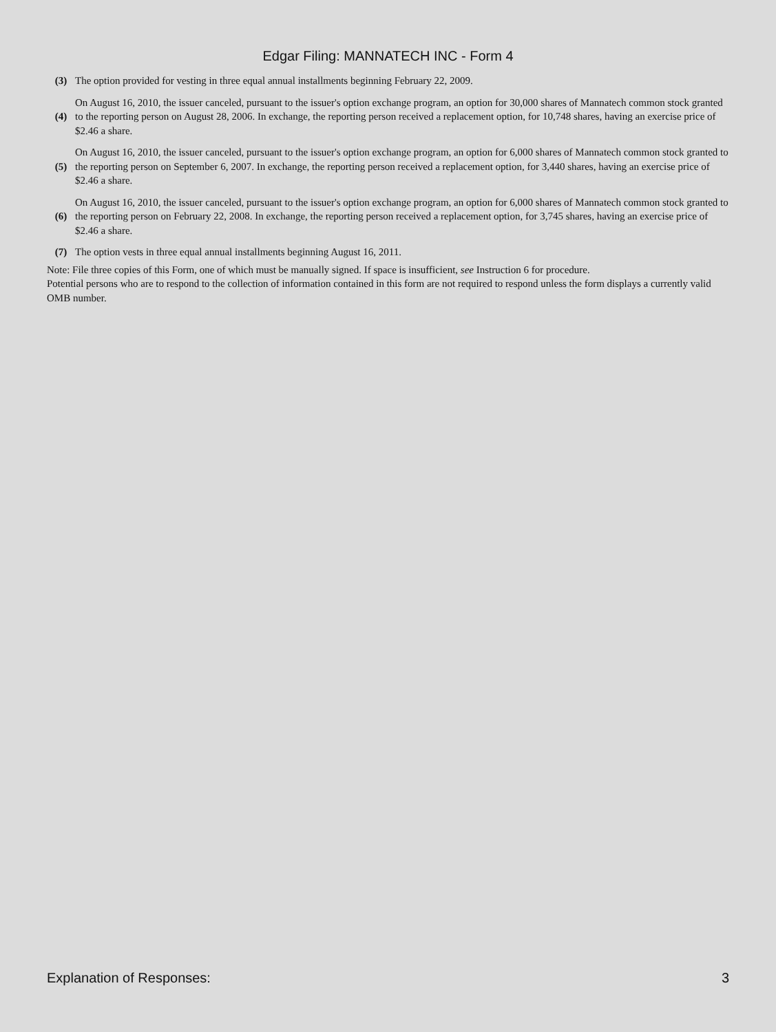Edgar Filing: MANNATECH INC - Form 4
| (3) | The option provided for vesting in three equal annual installments beginning February 22, 2009. |
| (4) | On August 16, 2010, the issuer canceled, pursuant to the issuer's option exchange program, an option for 30,000 shares of Mannatech common stock granted to the reporting person on August 28, 2006. In exchange, the reporting person received a replacement option, for 10,748 shares, having an exercise price of $2.46 a share. |
| (5) | On August 16, 2010, the issuer canceled, pursuant to the issuer's option exchange program, an option for 6,000 shares of Mannatech common stock granted to the reporting person on September 6, 2007. In exchange, the reporting person received a replacement option, for 3,440 shares, having an exercise price of $2.46 a share. |
| (6) | On August 16, 2010, the issuer canceled, pursuant to the issuer's option exchange program, an option for 6,000 shares of Mannatech common stock granted to the reporting person on February 22, 2008. In exchange, the reporting person received a replacement option, for 3,745 shares, having an exercise price of $2.46 a share. |
| (7) | The option vests in three equal annual installments beginning August 16, 2011. |
Note: File three copies of this Form, one of which must be manually signed. If space is insufficient, see Instruction 6 for procedure.
Potential persons who are to respond to the collection of information contained in this form are not required to respond unless the form displays a currently valid OMB number.
Explanation of Responses: 3